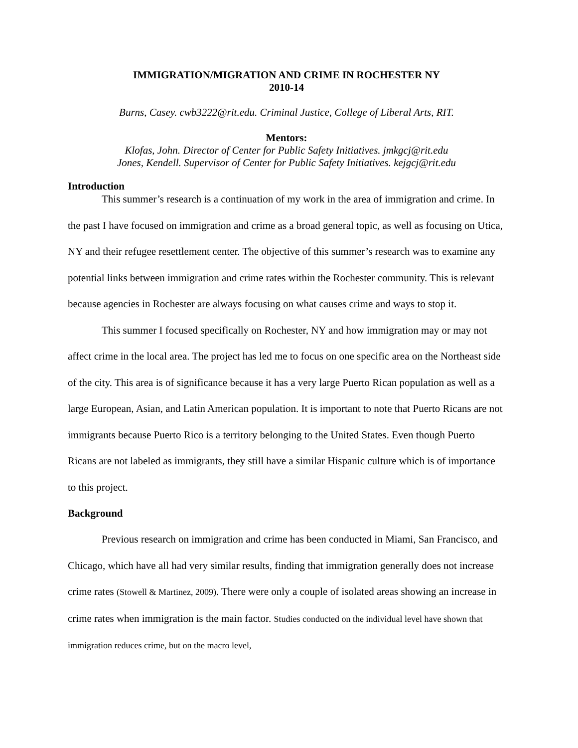IMMIGRATION/MIGRATION AND CRIME IN ROCHESTER NY
2010-14
Burns, Casey. cwb3222@rit.edu. Criminal Justice, College of Liberal Arts, RIT.
Mentors:
Klofas, John. Director of Center for Public Safety Initiatives. jmkgcj@rit.edu
Jones, Kendell. Supervisor of Center for Public Safety Initiatives. kejgcj@rit.edu
Introduction
This summer’s research is a continuation of my work in the area of immigration and crime. In the past I have focused on immigration and crime as a broad general topic, as well as focusing on Utica, NY and their refugee resettlement center. The objective of this summer’s research was to examine any potential links between immigration and crime rates within the Rochester community. This is relevant because agencies in Rochester are always focusing on what causes crime and ways to stop it.
This summer I focused specifically on Rochester, NY and how immigration may or may not affect crime in the local area. The project has led me to focus on one specific area on the Northeast side of the city. This area is of significance because it has a very large Puerto Rican population as well as a large European, Asian, and Latin American population. It is important to note that Puerto Ricans are not immigrants because Puerto Rico is a territory belonging to the United States. Even though Puerto Ricans are not labeled as immigrants, they still have a similar Hispanic culture which is of importance to this project.
Background
Previous research on immigration and crime has been conducted in Miami, San Francisco, and Chicago, which have all had very similar results, finding that immigration generally does not increase crime rates (Stowell & Martinez, 2009). There were only a couple of isolated areas showing an increase in crime rates when immigration is the main factor. Studies conducted on the individual level have shown that immigration reduces crime, but on the macro level,